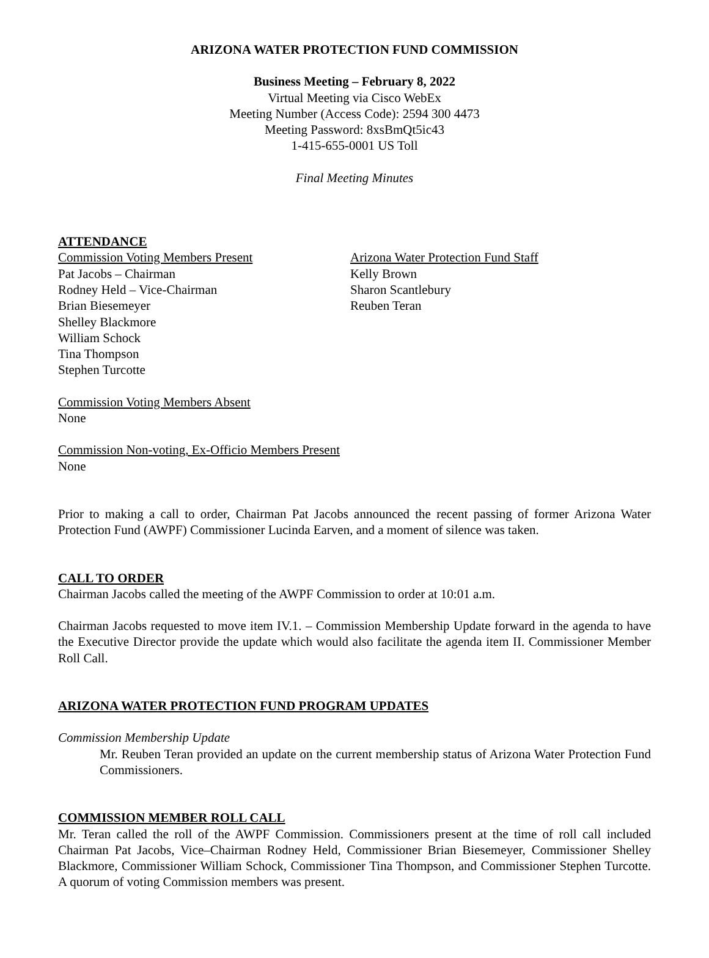ARIZONA WATER PROTECTION FUND COMMISSION
Business Meeting – February 8, 2022
Virtual Meeting via Cisco WebEx
Meeting Number (Access Code): 2594 300 4473
Meeting Password: 8xsBmQt5ic43
1-415-655-0001 US Toll
Final Meeting Minutes
ATTENDANCE
Commission Voting Members Present
Pat Jacobs – Chairman
Rodney Held – Vice-Chairman
Brian Biesemeyer
Shelley Blackmore
William Schock
Tina Thompson
Stephen Turcotte
Arizona Water Protection Fund Staff
Kelly Brown
Sharon Scantlebury
Reuben Teran
Commission Voting Members Absent
None
Commission Non-voting, Ex-Officio Members Present
None
Prior to making a call to order, Chairman Pat Jacobs announced the recent passing of former Arizona Water Protection Fund (AWPF) Commissioner Lucinda Earven, and a moment of silence was taken.
CALL TO ORDER
Chairman Jacobs called the meeting of the AWPF Commission to order at 10:01 a.m.
Chairman Jacobs requested to move item IV.1. – Commission Membership Update forward in the agenda to have the Executive Director provide the update which would also facilitate the agenda item II. Commissioner Member Roll Call.
ARIZONA WATER PROTECTION FUND PROGRAM UPDATES
Commission Membership Update
Mr. Reuben Teran provided an update on the current membership status of Arizona Water Protection Fund Commissioners.
COMMISSION MEMBER ROLL CALL
Mr. Teran called the roll of the AWPF Commission. Commissioners present at the time of roll call included Chairman Pat Jacobs, Vice–Chairman Rodney Held, Commissioner Brian Biesemeyer, Commissioner Shelley Blackmore, Commissioner William Schock, Commissioner Tina Thompson, and Commissioner Stephen Turcotte. A quorum of voting Commission members was present.